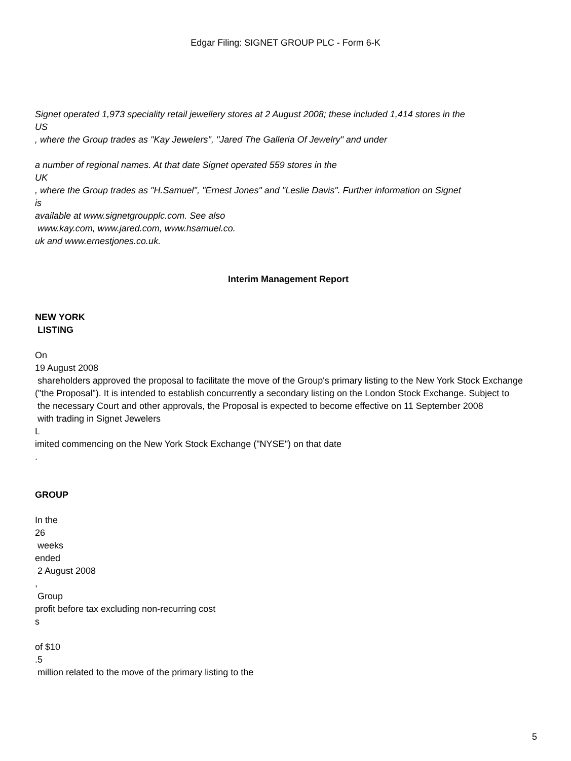Edgar Filing: SIGNET GROUP PLC - Form 6-K
Signet operated 1,973 speciality retail jewellery stores at 2 August 2008; these included 1,414 stores in the
US
, where the Group trades as "Kay Jewelers", "Jared The Galleria Of Jewelry" and under
a number of regional names. At that date Signet operated 559 stores in the
UK
, where the Group trades as "H.Samuel", "Ernest Jones" and "Leslie Davis". Further information on Signet
is
available at www.signetgroupplc.com. See also
www.kay.com, www.jared.com, www.hsamuel.co.
uk and www.ernestjones.co.uk.
Interim Management Report
NEW YORK
LISTING
On
19 August 2008
shareholders approved the proposal to facilitate the move of the Group's primary listing to the New York Stock Exchange ("the Proposal"). It is intended to establish concurrently a secondary listing on the London Stock Exchange. Subject to
the necessary Court and other approvals, the Proposal is expected to become effective on 11 September 2008
with trading in Signet Jewelers
L
imited commencing on the New York Stock Exchange ("NYSE") on that date
.
GROUP
In the
26
weeks
ended
2 August 2008
,
Group
profit before tax excluding non-recurring cost
s
of $10
.5
million related to the move of the primary listing to the
5